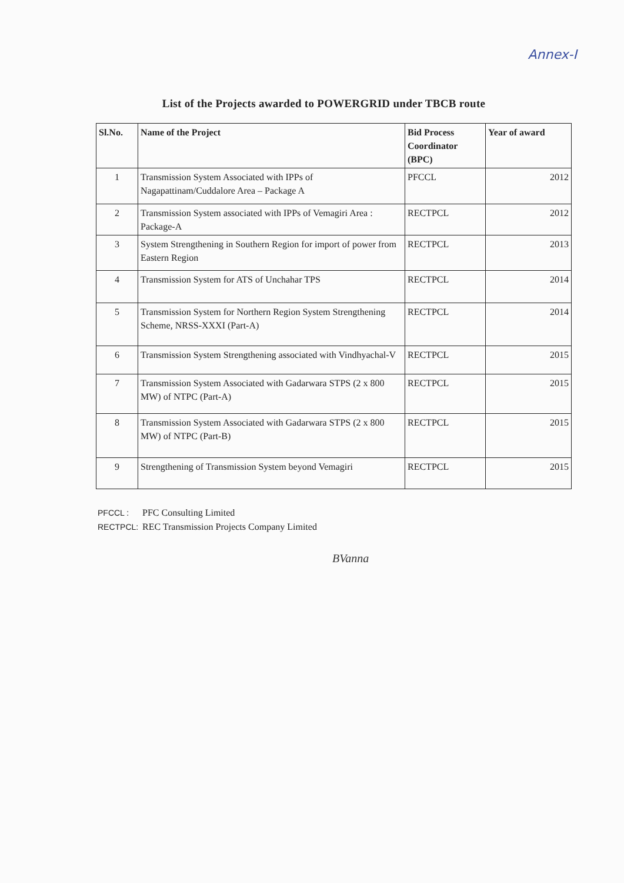Annex-I
List of the Projects awarded to POWERGRID under TBCB route
| Sl.No. | Name of the Project | Bid Process Coordinator (BPC) | Year of award |
| --- | --- | --- | --- |
| 1 | Transmission System Associated with IPPs of Nagapattinam/Cuddalore Area – Package A | PFCCL | 2012 |
| 2 | Transmission System associated with IPPs of Vemagiri Area : Package-A | RECTPCL | 2012 |
| 3 | System Strengthening in Southern Region for import of power from Eastern Region | RECTPCL | 2013 |
| 4 | Transmission System for ATS of Unchahar TPS | RECTPCL | 2014 |
| 5 | Transmission System for Northern Region System Strengthening Scheme, NRSS-XXXI (Part-A) | RECTPCL | 2014 |
| 6 | Transmission System Strengthening associated with Vindhyachal-V | RECTPCL | 2015 |
| 7 | Transmission System Associated with Gadarwara STPS (2 x 800 MW) of NTPC (Part-A) | RECTPCL | 2015 |
| 8 | Transmission System Associated with Gadarwara STPS (2 x 800 MW) of NTPC (Part-B) | RECTPCL | 2015 |
| 9 | Strengthening of Transmission System beyond Vemagiri | RECTPCL | 2015 |
PFCCL : PFC Consulting Limited
RECTPCL: REC Transmission Projects Company Limited
BVanna